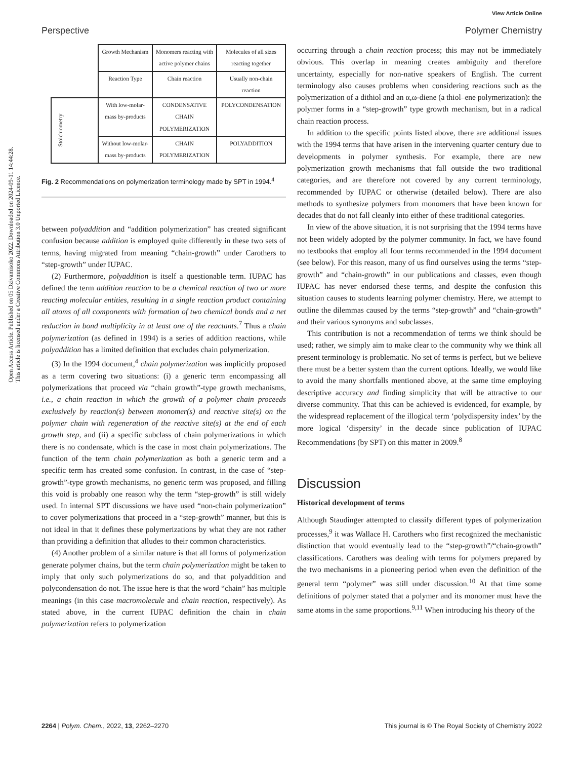View Article Online
Perspective Polymer Chemistry
Open Access Article. Published on 05 Dzivamisoko 2022. Downloaded on 2024-09-11 14:44:28.
This article is licensed under a Creative Commons Attribution 3.0 Unported Licence.
| | Growth Mechanism | Monomers reacting with active polymer chains | Molecules of all sizes reacting together |
| | Reaction Type | Chain reaction | Usually non-chain reaction |
| Stoichiometry | With low-molar-mass by-products | CONDENSATIVE CHAIN POLYMERIZATION | POLYCONDENSATION |
| | Without low-molar-mass by-products | CHAIN POLYMERIZATION | POLYADDITION |
Fig. 2 Recommendations on polymerization terminology made by SPT in 1994.<sup>4</sup>
between polyaddition and “addition polymerization” has created significant confusion because addition is employed quite differently in these two sets of terms, having migrated from meaning “chain-growth” under Carothers to “step-growth” under IUPAC.
(2) Furthermore, polyaddition is itself a questionable term. IUPAC has defined the term addition reaction to be a chemical reaction of two or more reacting molecular entities, resulting in a single reaction product containing all atoms of all components with formation of two chemical bonds and a net reduction in bond multiplicity in at least one of the reactants.<sup>7</sup> Thus a chain polymerization (as defined in 1994) is a series of addition reactions, while polyaddition has a limited definition that excludes chain polymerization.
(3) In the 1994 document,<sup>4</sup> chain polymerization was implicitly proposed as a term covering two situations: (i) a generic term encompassing all polymerizations that proceed via “chain growth”-type growth mechanisms, i.e., a chain reaction in which the growth of a polymer chain proceeds exclusively by reaction(s) between monomer(s) and reactive site(s) on the polymer chain with regeneration of the reactive site(s) at the end of each growth step, and (ii) a specific subclass of chain polymerizations in which there is no condensate, which is the case in most chain polymerizations. The function of the term chain polymerization as both a generic term and a specific term has created some confusion. In contrast, in the case of “step-growth”-type growth mechanisms, no generic term was proposed, and filling this void is probably one reason why the term “step-growth” is still widely used. In internal SPT discussions we have used “non-chain polymerization” to cover polymerizations that proceed in a “step-growth” manner, but this is not ideal in that it defines these polymerizations by what they are not rather than providing a definition that alludes to their common characteristics.
(4) Another problem of a similar nature is that all forms of polymerization generate polymer chains, but the term chain polymerization might be taken to imply that only such polymerizations do so, and that polyaddition and polycondensation do not. The issue here is that the word “chain” has multiple meanings (in this case macromolecule and chain reaction, respectively). As stated above, in the current IUPAC definition the chain in chain polymerization refers to polymerization
occurring through a chain reaction process; this may not be immediately obvious. This overlap in meaning creates ambiguity and therefore uncertainty, especially for non-native speakers of English. The current terminology also causes problems when considering reactions such as the polymerization of a dithiol and an α,ω-diene (a thiol–ene polymerization): the polymer forms in a “step-growth” type growth mechanism, but in a radical chain reaction process.
In addition to the specific points listed above, there are additional issues with the 1994 terms that have arisen in the intervening quarter century due to developments in polymer synthesis. For example, there are new polymerization growth mechanisms that fall outside the two traditional categories, and are therefore not covered by any current terminology, recommended by IUPAC or otherwise (detailed below). There are also methods to synthesize polymers from monomers that have been known for decades that do not fall cleanly into either of these traditional categories.
In view of the above situation, it is not surprising that the 1994 terms have not been widely adopted by the polymer community. In fact, we have found no textbooks that employ all four terms recommended in the 1994 document (see below). For this reason, many of us find ourselves using the terms “step-growth” and “chain-growth” in our publications and classes, even though IUPAC has never endorsed these terms, and despite the confusion this situation causes to students learning polymer chemistry. Here, we attempt to outline the dilemmas caused by the terms “step-growth” and “chain-growth” and their various synonyms and subclasses.
This contribution is not a recommendation of terms we think should be used; rather, we simply aim to make clear to the community why we think all present terminology is problematic. No set of terms is perfect, but we believe there must be a better system than the current options. Ideally, we would like to avoid the many shortfalls mentioned above, at the same time employing descriptive accuracy and finding simplicity that will be attractive to our diverse community. That this can be achieved is evidenced, for example, by the widespread replacement of the illogical term ‘polydispersity index’ by the more logical ‘dispersity’ in the decade since publication of IUPAC Recommendations (by SPT) on this matter in 2009.<sup>8</sup>
Discussion
Historical development of terms
Although Staudinger attempted to classify different types of polymerization processes,<sup>9</sup> it was Wallace H. Carothers who first recognized the mechanistic distinction that would eventually lead to the “step-growth”/“chain-growth” classifications. Carothers was dealing with terms for polymers prepared by the two mechanisms in a pioneering period when even the definition of the general term “polymer” was still under discussion.<sup>10</sup> At that time some definitions of polymer stated that a polymer and its monomer must have the same atoms in the same proportions.<sup>9,11</sup> When introducing his theory of the
2264 | Polym. Chem., 2022, 13, 2262–2270 This journal is © The Royal Society of Chemistry 2022